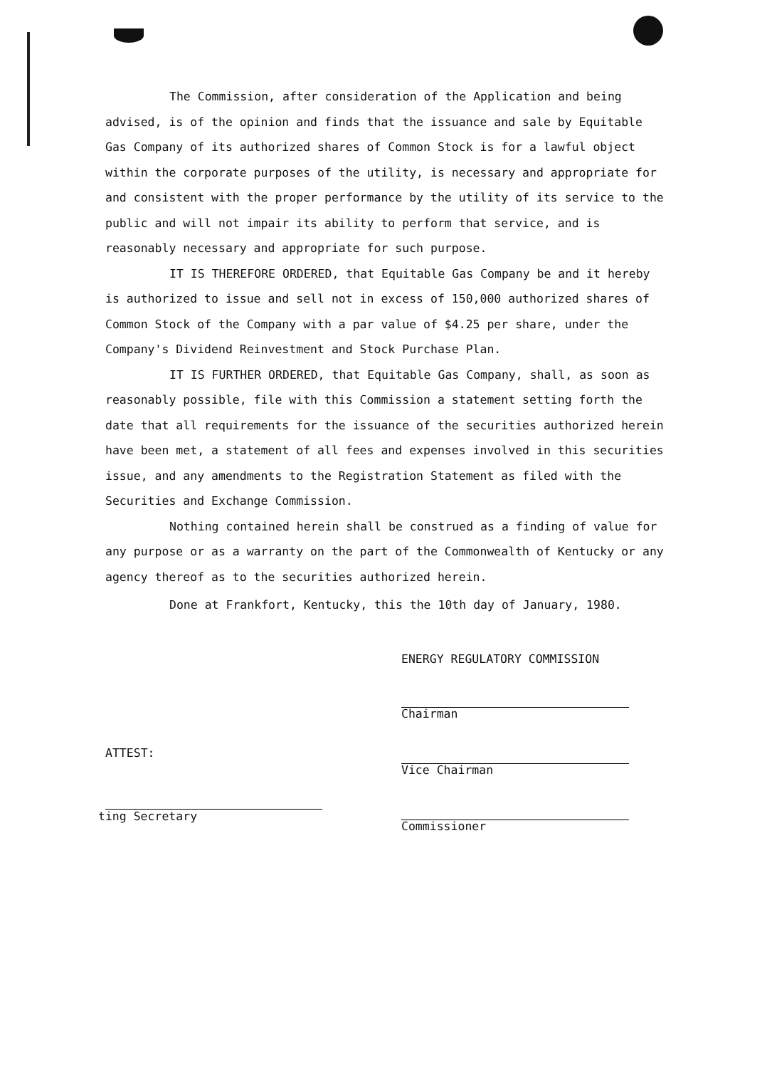The Commission, after consideration of the Application and being advised, is of the opinion and finds that the issuance and sale by Equitable Gas Company of its authorized shares of Common Stock is for a lawful object within the corporate purposes of the utility, is necessary and appropriate for and consistent with the proper performance by the utility of its service to the public and will not impair its ability to perform that service, and is reasonably necessary and appropriate for such purpose.
IT IS THEREFORE ORDERED, that Equitable Gas Company be and it hereby is authorized to issue and sell not in excess of 150,000 authorized shares of Common Stock of the Company with a par value of $4.25 per share, under the Company's Dividend Reinvestment and Stock Purchase Plan.
IT IS FURTHER ORDERED, that Equitable Gas Company, shall, as soon as reasonably possible, file with this Commission a statement setting forth the date that all requirements for the issuance of the securities authorized herein have been met, a statement of all fees and expenses involved in this securities issue, and any amendments to the Registration Statement as filed with the Securities and Exchange Commission.
Nothing contained herein shall be construed as a finding of value for any purpose or as a warranty on the part of the Commonwealth of Kentucky or any agency thereof as to the securities authorized herein.
Done at Frankfort, Kentucky, this the 10th day of January, 1980.
ENERGY REGULATORY COMMISSION
Chairman
Vice Chairman
Commissioner
ATTEST:
ting Secretary